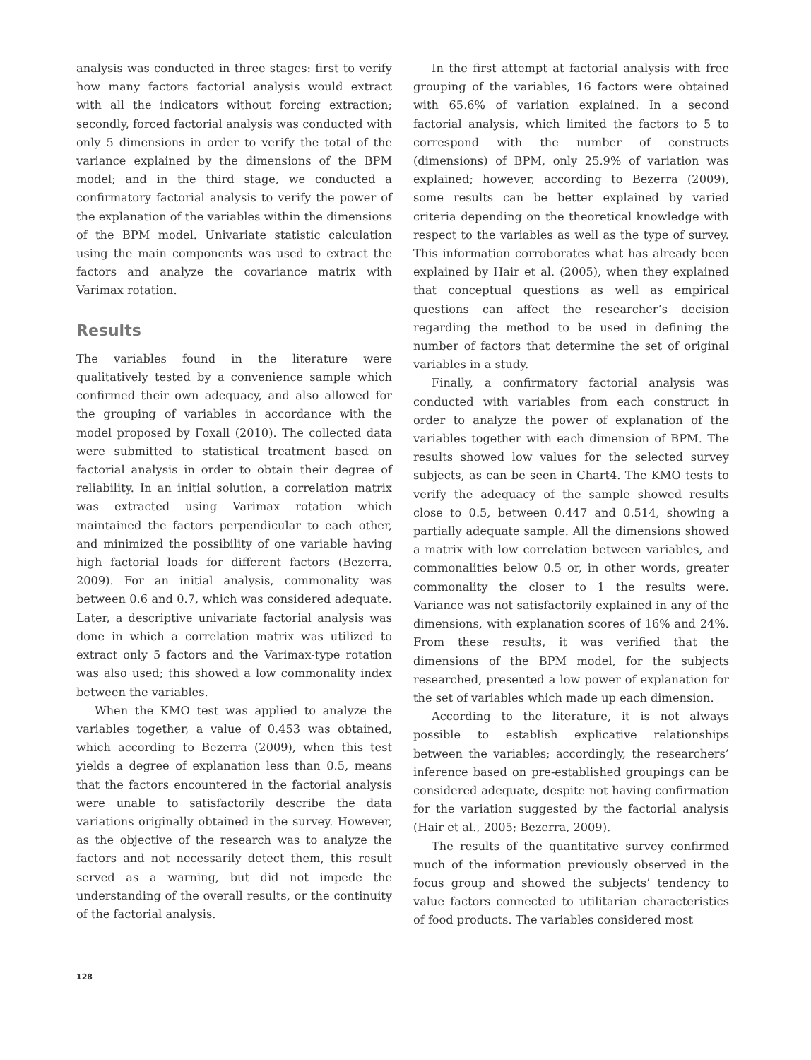analysis was conducted in three stages: first to verify how many factors factorial analysis would extract with all the indicators without forcing extraction; secondly, forced factorial analysis was conducted with only 5 dimensions in order to verify the total of the variance explained by the dimensions of the BPM model; and in the third stage, we conducted a confirmatory factorial analysis to verify the power of the explanation of the variables within the dimensions of the BPM model. Univariate statistic calculation using the main components was used to extract the factors and analyze the covariance matrix with Varimax rotation.
Results
The variables found in the literature were qualitatively tested by a convenience sample which confirmed their own adequacy, and also allowed for the grouping of variables in accordance with the model proposed by Foxall (2010). The collected data were submitted to statistical treatment based on factorial analysis in order to obtain their degree of reliability. In an initial solution, a correlation matrix was extracted using Varimax rotation which maintained the factors perpendicular to each other, and minimized the possibility of one variable having high factorial loads for different factors (Bezerra, 2009). For an initial analysis, commonality was between 0.6 and 0.7, which was considered adequate. Later, a descriptive univariate factorial analysis was done in which a correlation matrix was utilized to extract only 5 factors and the Varimax-type rotation was also used; this showed a low commonality index between the variables.
When the KMO test was applied to analyze the variables together, a value of 0.453 was obtained, which according to Bezerra (2009), when this test yields a degree of explanation less than 0.5, means that the factors encountered in the factorial analysis were unable to satisfactorily describe the data variations originally obtained in the survey. However, as the objective of the research was to analyze the factors and not necessarily detect them, this result served as a warning, but did not impede the understanding of the overall results, or the continuity of the factorial analysis.
In the first attempt at factorial analysis with free grouping of the variables, 16 factors were obtained with 65.6% of variation explained. In a second factorial analysis, which limited the factors to 5 to correspond with the number of constructs (dimensions) of BPM, only 25.9% of variation was explained; however, according to Bezerra (2009), some results can be better explained by varied criteria depending on the theoretical knowledge with respect to the variables as well as the type of survey. This information corroborates what has already been explained by Hair et al. (2005), when they explained that conceptual questions as well as empirical questions can affect the researcher’s decision regarding the method to be used in defining the number of factors that determine the set of original variables in a study.
Finally, a confirmatory factorial analysis was conducted with variables from each construct in order to analyze the power of explanation of the variables together with each dimension of BPM. The results showed low values for the selected survey subjects, as can be seen in Chart4. The KMO tests to verify the adequacy of the sample showed results close to 0.5, between 0.447 and 0.514, showing a partially adequate sample. All the dimensions showed a matrix with low correlation between variables, and commonalities below 0.5 or, in other words, greater commonality the closer to 1 the results were. Variance was not satisfactorily explained in any of the dimensions, with explanation scores of 16% and 24%. From these results, it was verified that the dimensions of the BPM model, for the subjects researched, presented a low power of explanation for the set of variables which made up each dimension.
According to the literature, it is not always possible to establish explicative relationships between the variables; accordingly, the researchers’ inference based on pre-established groupings can be considered adequate, despite not having confirmation for the variation suggested by the factorial analysis (Hair et al., 2005; Bezerra, 2009).
The results of the quantitative survey confirmed much of the information previously observed in the focus group and showed the subjects’ tendency to value factors connected to utilitarian characteristics of food products. The variables considered most
128